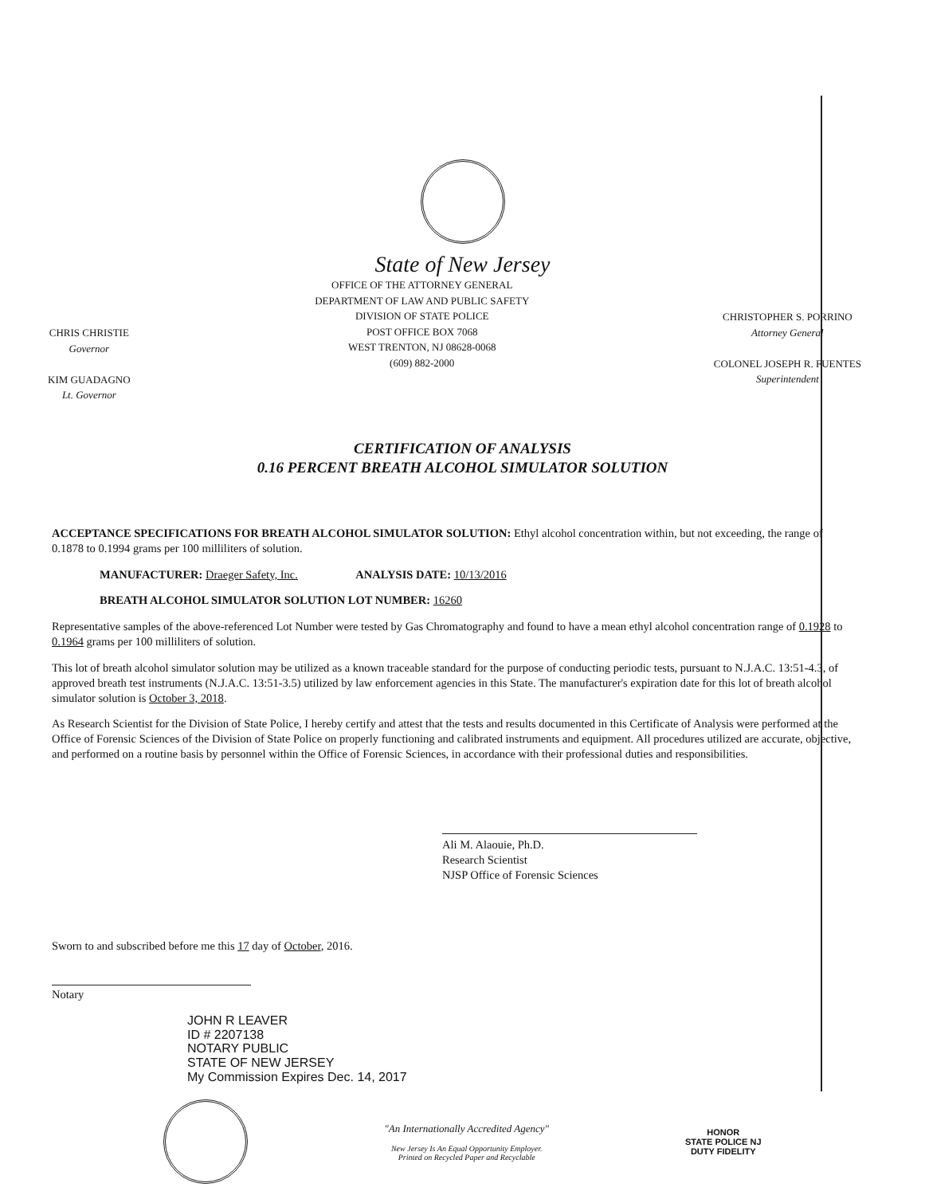State of New Jersey
CHRIS CHRISTIE
Governor
KIM GUADAGNO
Lt. Governor
OFFICE OF THE ATTORNEY GENERAL
DEPARTMENT OF LAW AND PUBLIC SAFETY
DIVISION OF STATE POLICE
POST OFFICE BOX 7068
WEST TRENTON, NJ 08628-0068
(609) 882-2000
CHRISTOPHER S. PORRINO
Attorney General
COLONEL JOSEPH R. FUENTES
Superintendent
CERTIFICATION OF ANALYSIS
0.16 PERCENT BREATH ALCOHOL SIMULATOR SOLUTION
ACCEPTANCE SPECIFICATIONS FOR BREATH ALCOHOL SIMULATOR SOLUTION: Ethyl alcohol concentration within, but not exceeding, the range of 0.1878 to 0.1994 grams per 100 milliliters of solution.
MANUFACTURER: Draeger Safety, Inc. ANALYSIS DATE: 10/13/2016
BREATH ALCOHOL SIMULATOR SOLUTION LOT NUMBER: 16260
Representative samples of the above-referenced Lot Number were tested by Gas Chromatography and found to have a mean ethyl alcohol concentration range of 0.1928 to 0.1964 grams per 100 milliliters of solution.
This lot of breath alcohol simulator solution may be utilized as a known traceable standard for the purpose of conducting periodic tests, pursuant to N.J.A.C. 13:51-4.3, of approved breath test instruments (N.J.A.C. 13:51-3.5) utilized by law enforcement agencies in this State. The manufacturer's expiration date for this lot of breath alcohol simulator solution is October 3, 2018.
As Research Scientist for the Division of State Police, I hereby certify and attest that the tests and results documented in this Certificate of Analysis were performed at the Office of Forensic Sciences of the Division of State Police on properly functioning and calibrated instruments and equipment. All procedures utilized are accurate, objective, and performed on a routine basis by personnel within the Office of Forensic Sciences, in accordance with their professional duties and responsibilities.
Ali M. Alaouie, Ph.D.
Research Scientist
NJSP Office of Forensic Sciences
Sworn to and subscribed before me this 17 day of October, 2016.
Notary
JOHN R LEAVER
ID # 2207138
NOTARY PUBLIC
STATE OF NEW JERSEY
My Commission Expires Dec. 14, 2017
"An Internationally Accredited Agency"
New Jersey Is An Equal Opportunity Employer.
Printed on Recycled Paper and Recyclable
HONOR
STATE POLICE NJ
DUTY FIDELITY